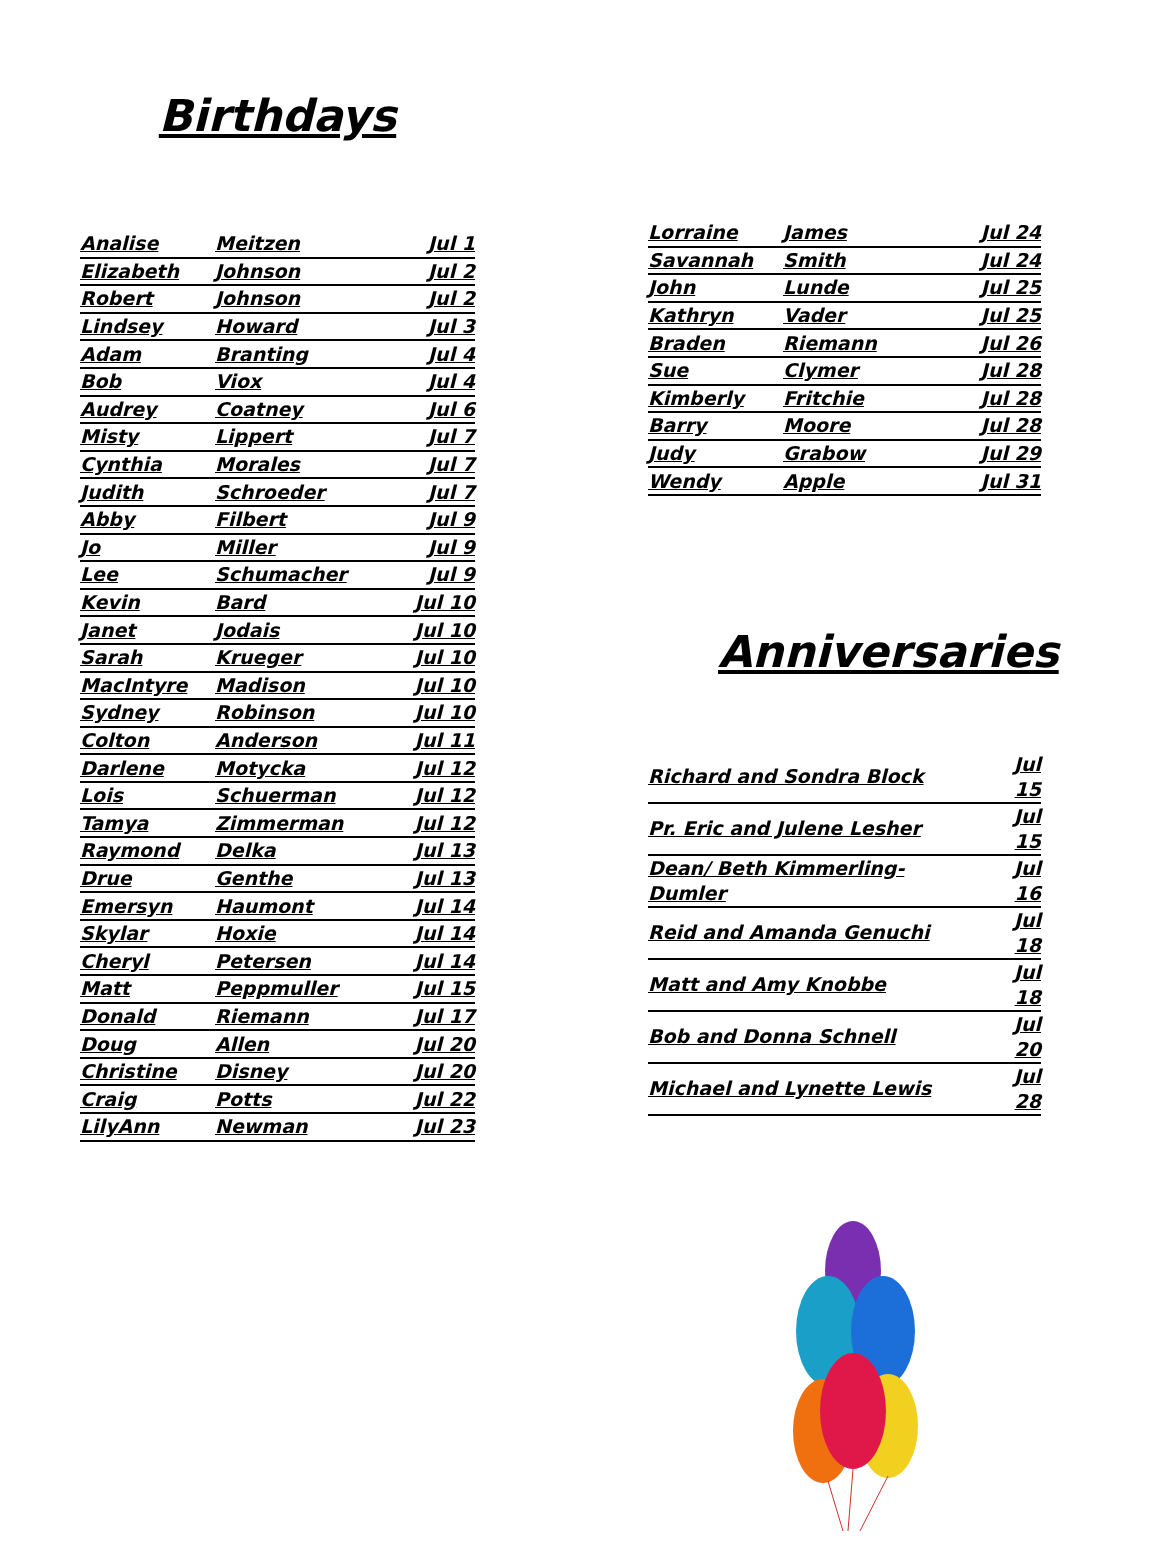Birthdays
| Analise | Meitzen | Jul 1 |
| Elizabeth | Johnson | Jul 2 |
| Robert | Johnson | Jul 2 |
| Lindsey | Howard | Jul 3 |
| Adam | Branting | Jul 4 |
| Bob | Viox | Jul 4 |
| Audrey | Coatney | Jul 6 |
| Misty | Lippert | Jul 7 |
| Cynthia | Morales | Jul 7 |
| Judith | Schroeder | Jul 7 |
| Abby | Filbert | Jul 9 |
| Jo | Miller | Jul 9 |
| Lee | Schumacher | Jul 9 |
| Kevin | Bard | Jul 10 |
| Janet | Jodais | Jul 10 |
| Sarah | Krueger | Jul 10 |
| MacIntyre | Madison | Jul 10 |
| Sydney | Robinson | Jul 10 |
| Colton | Anderson | Jul 11 |
| Darlene | Motycka | Jul 12 |
| Lois | Schuerman | Jul 12 |
| Tamya | Zimmerman | Jul 12 |
| Raymond | Delka | Jul 13 |
| Drue | Genthe | Jul 13 |
| Emersyn | Haumont | Jul 14 |
| Skylar | Hoxie | Jul 14 |
| Cheryl | Petersen | Jul 14 |
| Matt | Peppmuller | Jul 15 |
| Donald | Riemann | Jul 17 |
| Doug | Allen | Jul 20 |
| Christine | Disney | Jul 20 |
| Craig | Potts | Jul 22 |
| LilyAnn | Newman | Jul 23 |
| Lorraine | James | Jul 24 |
| Savannah | Smith | Jul 24 |
| John | Lunde | Jul 25 |
| Kathryn | Vader | Jul 25 |
| Braden | Riemann | Jul 26 |
| Sue | Clymer | Jul 28 |
| Kimberly | Fritchie | Jul 28 |
| Barry | Moore | Jul 28 |
| Judy | Grabow | Jul 29 |
| Wendy | Apple | Jul 31 |
Anniversaries
| Richard and Sondra Block | Jul 15 |
| Pr. Eric and Julene Lesher | Jul 15 |
| Dean/ Beth Kimmerling-Dumler | Jul 16 |
| Reid and Amanda Genuchi | Jul 18 |
| Matt and Amy Knobbe | Jul 18 |
| Bob and Donna Schnell | Jul 20 |
| Michael and Lynette Lewis | Jul 28 |